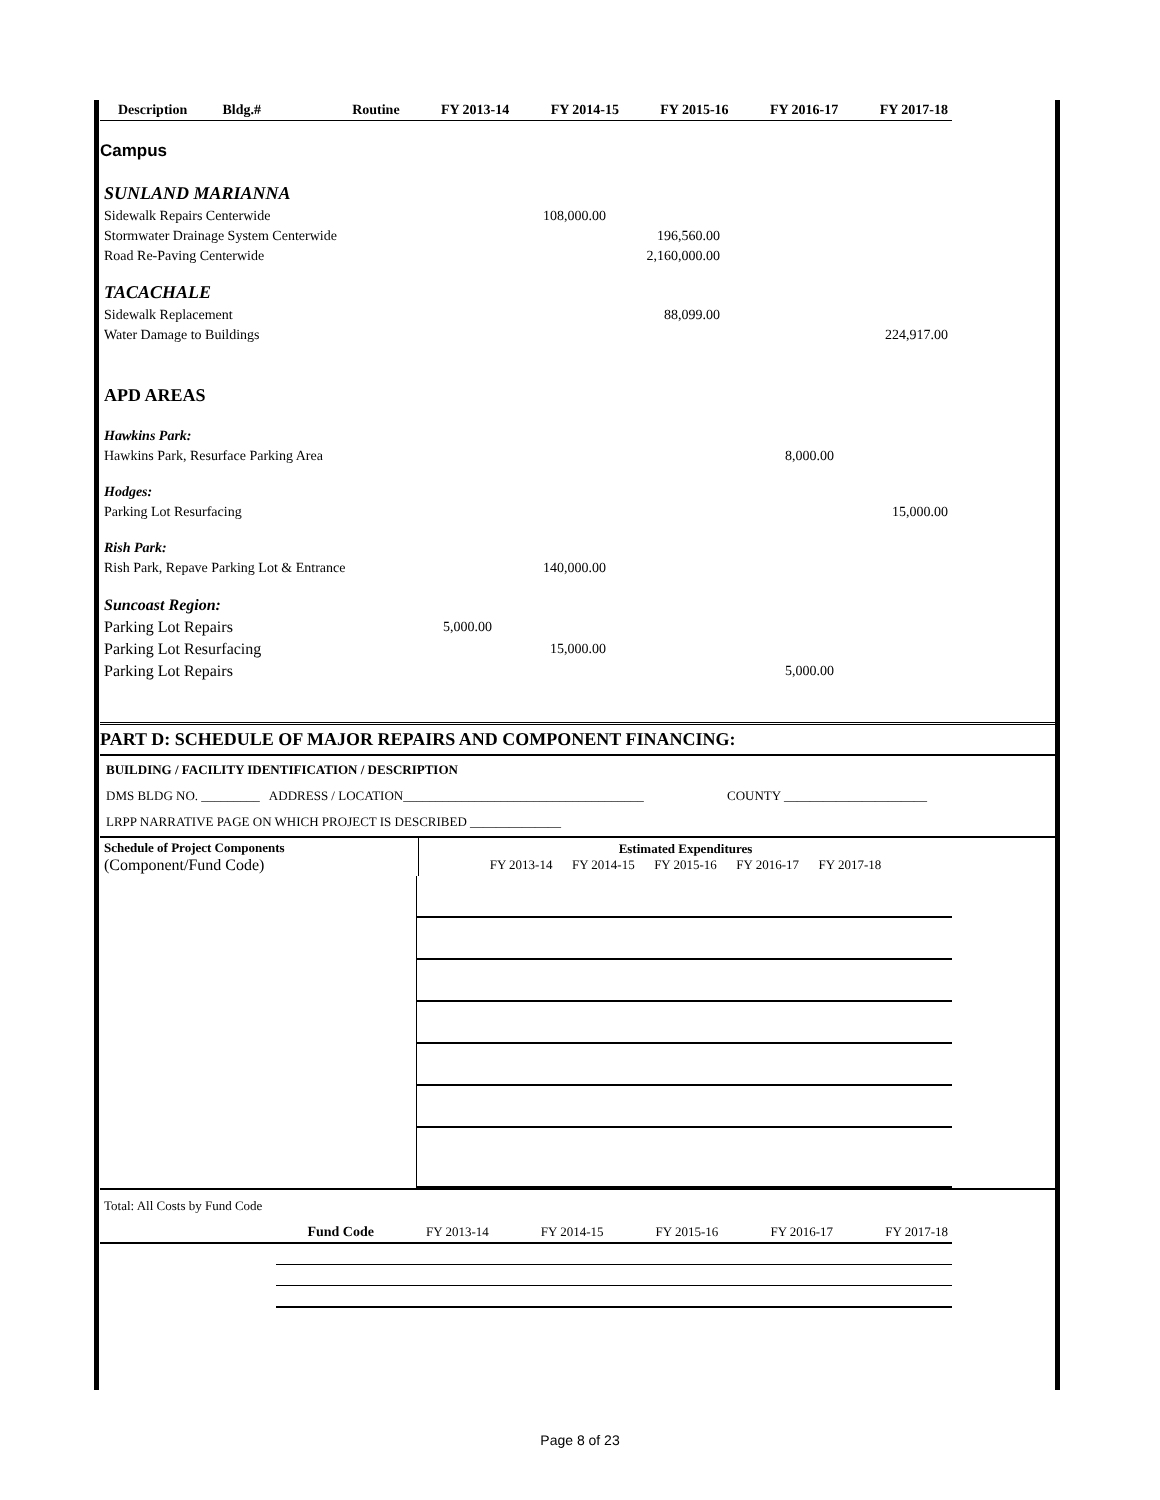| Description | Bldg.# | Routine | FY 2013-14 | FY 2014-15 | FY 2015-16 | FY 2016-17 | FY 2017-18 |
| --- | --- | --- | --- | --- | --- | --- | --- |
Campus
| SUNLAND MARIANNA | | | | | |
| Sidewalk Repairs Centerwide | | 108,000.00 | | | |
| Stormwater Drainage System Centerwide | | | 196,560.00 | | |
| Road Re-Paving Centerwide | | | 2,160,000.00 | | |
| TACACHALE | | | | | |
| Sidewalk Replacement | | | 88,099.00 | | |
| Water Damage to Buildings | | | | | 224,917.00 |
| APD AREAS | | | | | |
| Hawkins Park: | | | | | |
| Hawkins Park, Resurface Parking Area | | | | 8,000.00 | |
| Hodges: | | | | | |
| Parking Lot Resurfacing | | | | | 15,000.00 |
| Rish Park: | | | | | |
| Rish Park, Repave Parking Lot & Entrance | | 140,000.00 | | | |
| Suncoast Region: | | | | | |
| Parking Lot Repairs | 5,000.00 | | | | |
| Parking Lot Resurfacing | | 15,000.00 | | | |
| Parking Lot Repairs | | | | 5,000.00 | |
PART D: SCHEDULE OF MAJOR REPAIRS AND COMPONENT FINANCING:
BUILDING / FACILITY IDENTIFICATION / DESCRIPTION
DMS BLDG NO. _________ ADDRESS / LOCATION_____________________________________ COUNTY ______________________
LRPP NARRATIVE PAGE ON WHICH PROJECT IS DESCRIBED ______________
| Schedule of Project Components (Component/Fund Code) | Estimated Expenditures FY 2013-14 FY 2014-15 FY 2015-16 FY 2016-17 FY 2017-18 |
Total: All Costs by Fund Code
| | Fund Code | FY 2013-14 | FY 2014-15 | FY 2015-16 | FY 2016-17 | FY 2017-18 |
Page 8 of 23